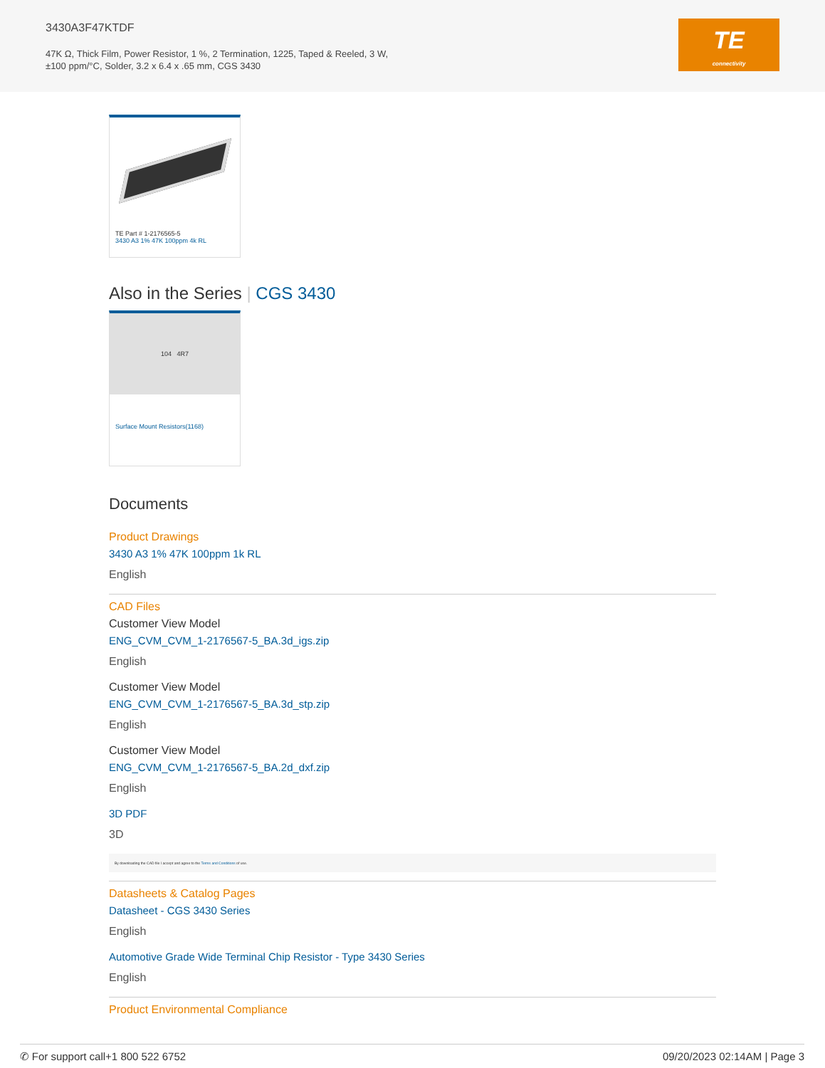3430A3F47KTDF
47K Ω, Thick Film, Power Resistor, 1 %, 2 Termination, 1225, Taped & Reeled, 3 W,
±100 ppm/°C, Solder, 3.2 x 6.4 x .65 mm, CGS 3430
TE
connectivity
TE Part # 1-2176565-5
3430 A3 1% 47K 100ppm 4k RL
Also in the Series | CGS 3430
104 4R7
Surface Mount Resistors(1168)
Documents
Product Drawings
3430 A3 1% 47K 100ppm 1k RL
English
CAD Files
Customer View Model
ENG_CVM_CVM_1-2176567-5_BA.3d_igs.zip
English
Customer View Model
ENG_CVM_CVM_1-2176567-5_BA.3d_stp.zip
English
Customer View Model
ENG_CVM_CVM_1-2176567-5_BA.2d_dxf.zip
English
3D PDF
3D
By downloading the CAD file I accept and agree to the Terms and Conditions of use.
Datasheets & Catalog Pages
Datasheet - CGS 3430 Series
English
Automotive Grade Wide Terminal Chip Resistor - Type 3430 Series
English
Product Environmental Compliance
✆ For support call+1 800 522 6752 09/20/2023 02:14AM | Page 3